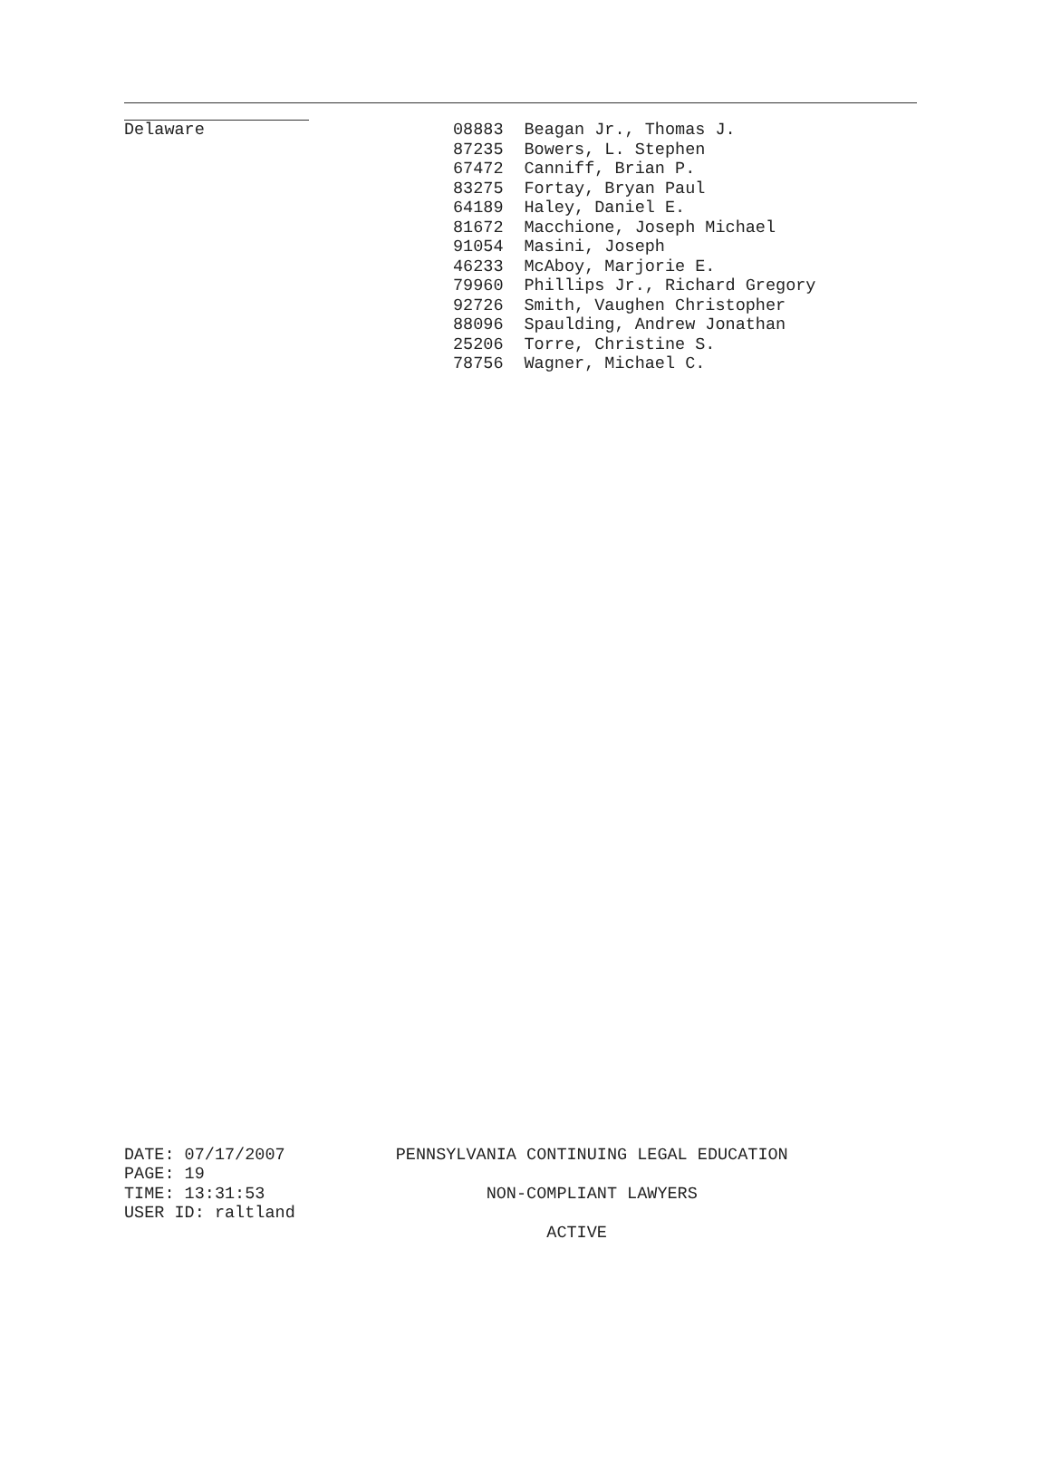| Delaware | 08883 | Beagan Jr., Thomas J. |
| | 87235 | Bowers, L. Stephen |
| | 67472 | Canniff, Brian P. |
| | 83275 | Fortay, Bryan Paul |
| | 64189 | Haley, Daniel E. |
| | 81672 | Macchione, Joseph Michael |
| | 91054 | Masini, Joseph |
| | 46233 | McAboy, Marjorie E. |
| | 79960 | Phillips Jr., Richard Gregory |
| | 92726 | Smith, Vaughen Christopher |
| | 88096 | Spaulding, Andrew Jonathan |
| | 25206 | Torre, Christine S. |
| | 78756 | Wagner, Michael C. |
DATE: 07/17/2007 PENNSYLVANIA CONTINUING LEGAL EDUCATION PAGE: 19 TIME: 13:31:53 NON-COMPLIANT LAWYERS USER ID: raltland ACTIVE